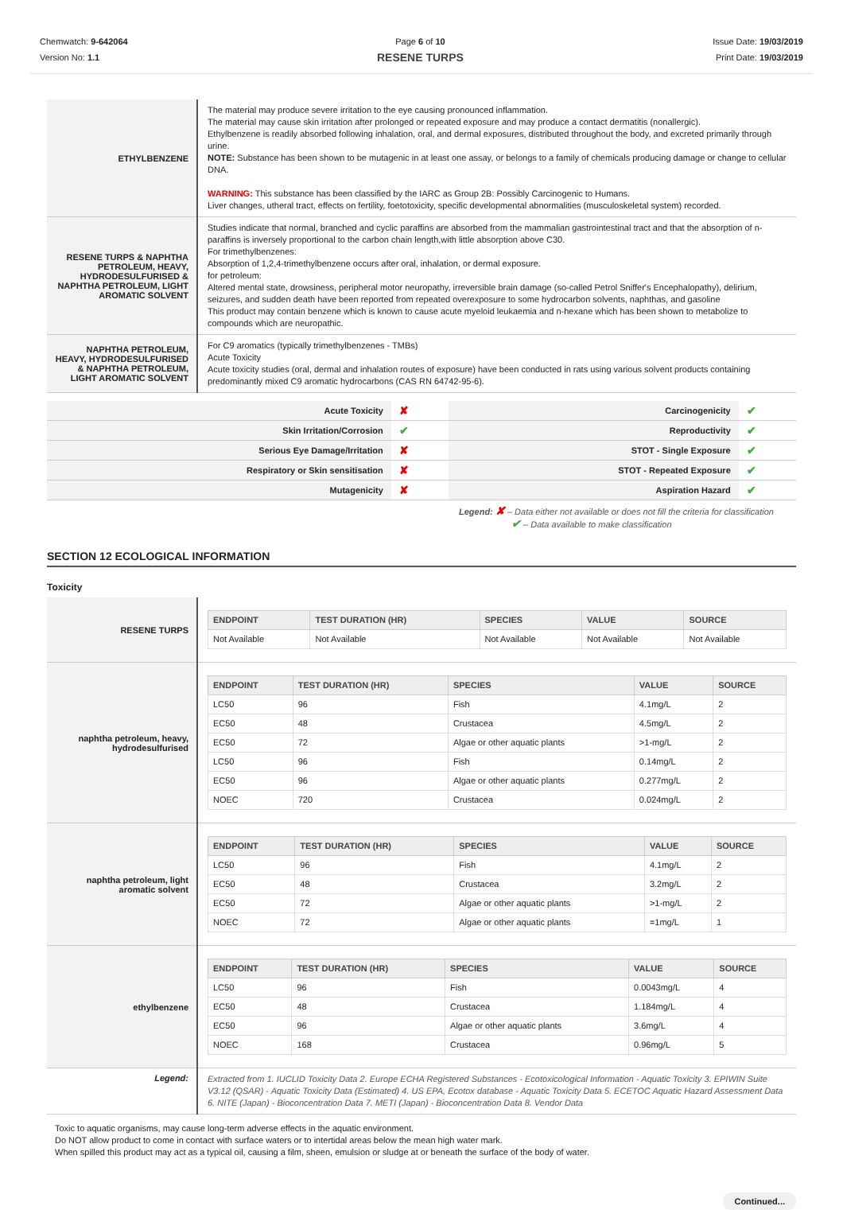Chemwatch: 9-642064
Version No: 1.1
Page 6 of 10
RESENE TURPS
Issue Date: 19/03/2019
Print Date: 19/03/2019
| ETHYLBENZENE | The material may produce severe irritation to the eye causing pronounced inflammation. The material may cause skin irritation after prolonged or repeated exposure and may produce a contact dermatitis (nonallergic). Ethylbenzene is readily absorbed following inhalation, oral, and dermal exposures, distributed throughout the body, and excreted primarily through urine. NOTE: Substance has been shown to be mutagenic in at least one assay, or belongs to a family of chemicals producing damage or change to cellular DNA. WARNING: This substance has been classified by the IARC as Group 2B: Possibly Carcinogenic to Humans. Liver changes, utheral tract, effects on fertility, foetotoxicity, specific developmental abnormalities (musculoskeletal system) recorded. |
| RESENE TURPS & NAPHTHA PETROLEUM, HEAVY, HYDRODESULFURISED & NAPHTHA PETROLEUM, LIGHT AROMATIC SOLVENT | Studies indicate that normal, branched and cyclic paraffins are absorbed from the mammalian gastrointestinal tract and that the absorption of n-paraffins is inversely proportional to the carbon chain length,with little absorption above C30. For trimethylbenzenes: Absorption of 1,2,4-trimethylbenzene occurs after oral, inhalation, or dermal exposure. for petroleum: Altered mental state, drowsiness, peripheral motor neuropathy, irreversible brain damage (so-called Petrol Sniffer's Encephalopathy), delirium, seizures, and sudden death have been reported from repeated overexposure to some hydrocarbon solvents, naphthas, and gasoline This product may contain benzene which is known to cause acute myeloid leukaemia and n-hexane which has been shown to metabolize to compounds which are neuropathic. |
| NAPHTHA PETROLEUM, HEAVY, HYDRODESULFURISED & NAPHTHA PETROLEUM, LIGHT AROMATIC SOLVENT | For C9 aromatics (typically trimethylbenzenes - TMBs) Acute Toxicity Acute toxicity studies (oral, dermal and inhalation routes of exposure) have been conducted in rats using various solvent products containing predominantly mixed C9 aromatic hydrocarbons (CAS RN 64742-95-6). |
| Acute Toxicity | ✘ | Carcinogenicity | ✔ |
| Skin Irritation/Corrosion | ✔ | Reproductivity | ✔ |
| Serious Eye Damage/Irritation | ✘ | STOT - Single Exposure | ✔ |
| Respiratory or Skin sensitisation | ✘ | STOT - Repeated Exposure | ✔ |
| Mutagenicity | ✘ | Aspiration Hazard | ✔ |
Legend: ✘ – Data either not available or does not fill the criteria for classification
✔ – Data available to make classification
SECTION 12 ECOLOGICAL INFORMATION
Toxicity
| RESENE TURPS | / ENDPOINT / TEST DURATION (HR) / SPECIES / VALUE / SOURCE / / --- / --- / --- / --- / --- / / Not Available / Not Available / Not Available / Not Available / Not Available / |
| naphtha petroleum, heavy, hydrodesulfurised | / ENDPOINT / TEST DURATION (HR) / SPECIES / VALUE / SOURCE / / --- / --- / --- / --- / --- / / LC50 / 96 / Fish / 4.1mg/L / 2 / / EC50 / 48 / Crustacea / 4.5mg/L / 2 / / EC50 / 72 / Algae or other aquatic plants / >1-mg/L / 2 / / LC50 / 96 / Fish / 0.14mg/L / 2 / / EC50 / 96 / Algae or other aquatic plants / 0.277mg/L / 2 / / NOEC / 720 / Crustacea / 0.024mg/L / 2 / |
| naphtha petroleum, light aromatic solvent | / ENDPOINT / TEST DURATION (HR) / SPECIES / VALUE / SOURCE / / --- / --- / --- / --- / --- / / LC50 / 96 / Fish / 4.1mg/L / 2 / / EC50 / 48 / Crustacea / 3.2mg/L / 2 / / EC50 / 72 / Algae or other aquatic plants / >1-mg/L / 2 / / NOEC / 72 / Algae or other aquatic plants / =1mg/L / 1 / |
| ethylbenzene | / ENDPOINT / TEST DURATION (HR) / SPECIES / VALUE / SOURCE / / --- / --- / --- / --- / --- / / LC50 / 96 / Fish / 0.0043mg/L / 4 / / EC50 / 48 / Crustacea / 1.184mg/L / 4 / / EC50 / 96 / Algae or other aquatic plants / 3.6mg/L / 4 / / NOEC / 168 / Crustacea / 0.96mg/L / 5 / |
| Legend: | Extracted from 1. IUCLID Toxicity Data 2. Europe ECHA Registered Substances - Ecotoxicological Information - Aquatic Toxicity 3. EPIWIN Suite V3.12 (QSAR) - Aquatic Toxicity Data (Estimated) 4. US EPA, Ecotox database - Aquatic Toxicity Data 5. ECETOC Aquatic Hazard Assessment Data 6. NITE (Japan) - Bioconcentration Data 7. METI (Japan) - Bioconcentration Data 8. Vendor Data |
Toxic to aquatic organisms, may cause long-term adverse effects in the aquatic environment.
Do NOT allow product to come in contact with surface waters or to intertidal areas below the mean high water mark.
When spilled this product may act as a typical oil, causing a film, sheen, emulsion or sludge at or beneath the surface of the body of water.
Continued...